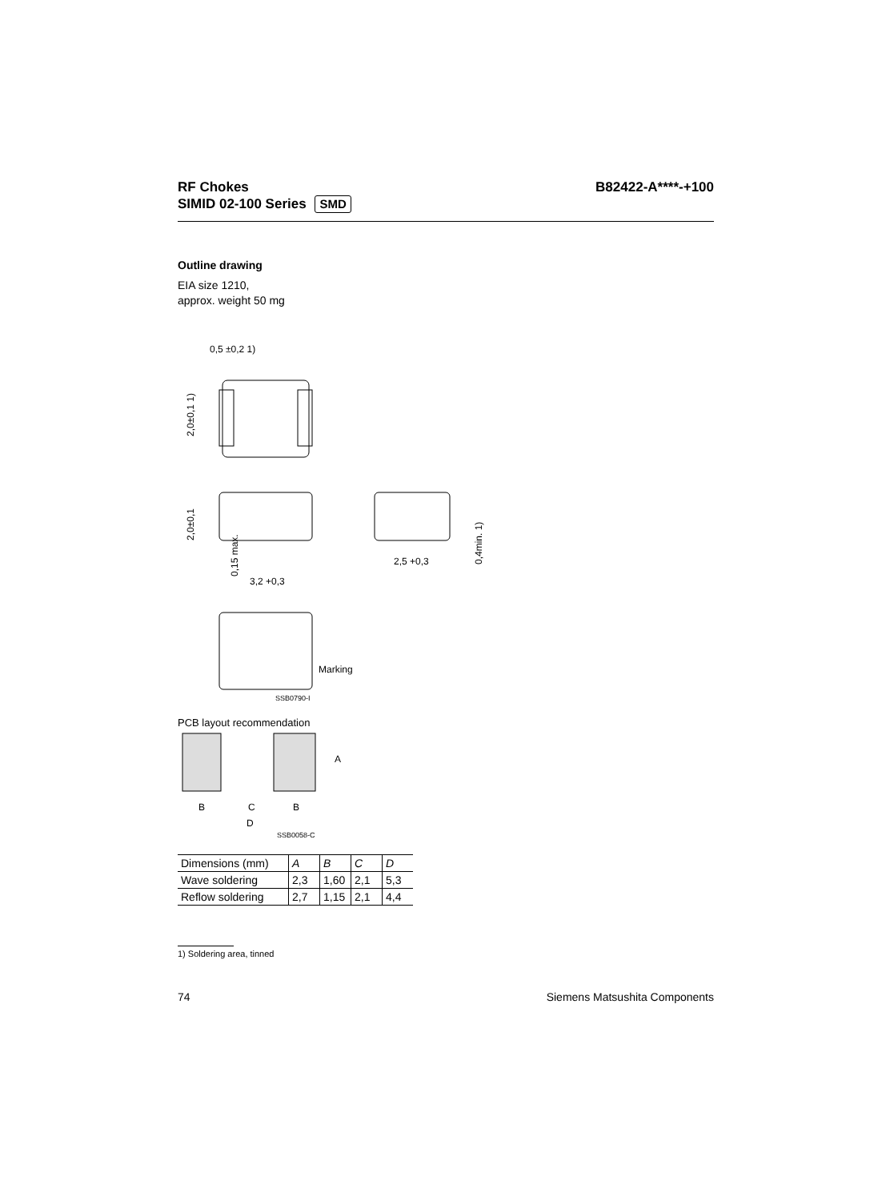RF Chokes
SIMID 02-100 Series SMD
B82422-A****-+100
Outline drawing
EIA size 1210,
approx. weight 50 mg
0,5 ±0,2 1)
2,0±0,1 1)
2,0±0,1
0,15 max.
3,2 +0,3
2,5 +0,3
0,4min. 1)
Marking
SSB0790-I
PCB layout recommendation
B
C
B
D
A
SSB0058-C
| Dimensions (mm) | A | B | C | D |
| Wave soldering | 2,3 | 1,60 | 2,1 | 5,3 |
| Reflow soldering | 2,7 | 1,15 | 2,1 | 4,4 |
1) Soldering area, tinned
74 Siemens Matsushita Components